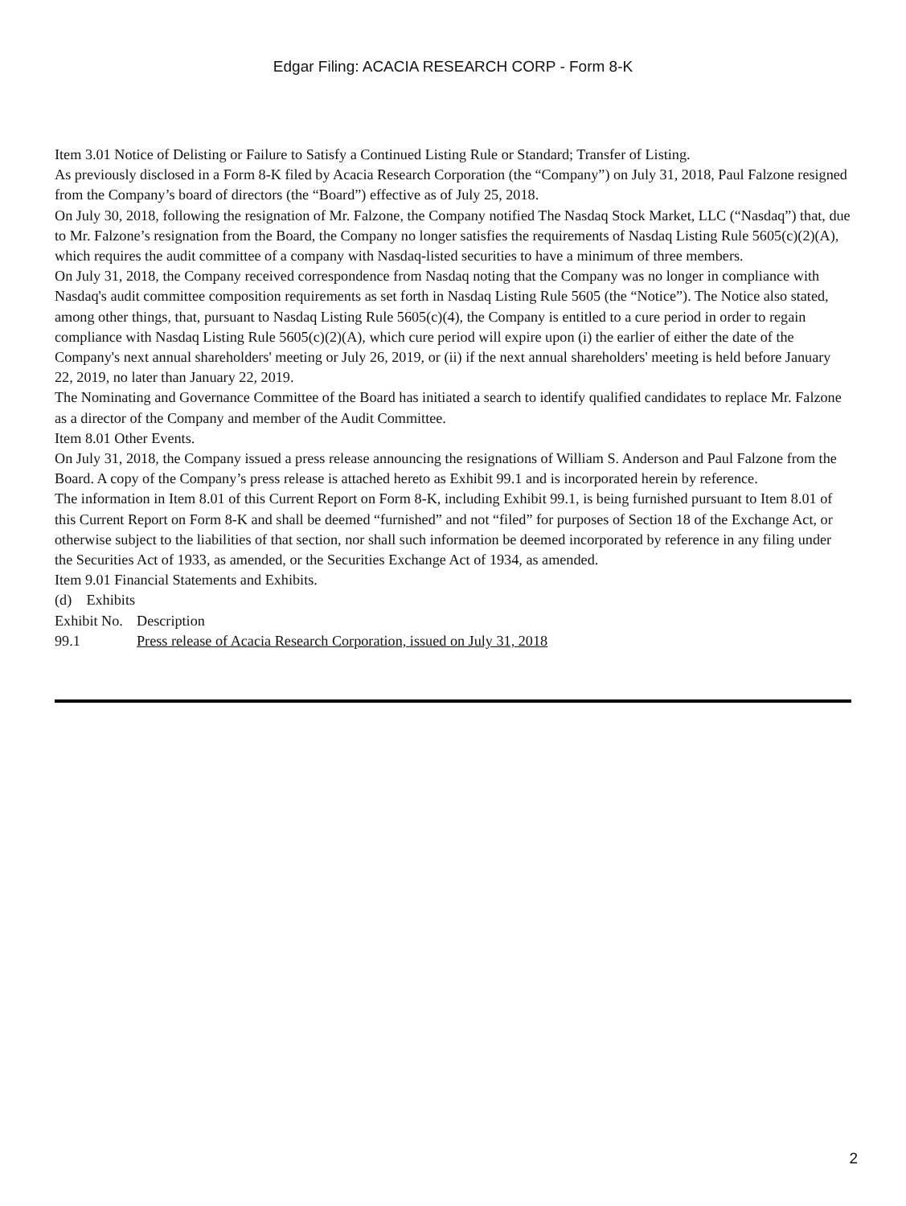Edgar Filing: ACACIA RESEARCH CORP - Form 8-K
Item 3.01 Notice of Delisting or Failure to Satisfy a Continued Listing Rule or Standard; Transfer of Listing.
As previously disclosed in a Form 8-K filed by Acacia Research Corporation (the “Company”) on July 31, 2018, Paul Falzone resigned from the Company’s board of directors (the “Board”) effective as of July 25, 2018.
On July 30, 2018, following the resignation of Mr. Falzone, the Company notified The Nasdaq Stock Market, LLC (“Nasdaq”) that, due to Mr. Falzone’s resignation from the Board, the Company no longer satisfies the requirements of Nasdaq Listing Rule 5605(c)(2)(A), which requires the audit committee of a company with Nasdaq-listed securities to have a minimum of three members.
On July 31, 2018, the Company received correspondence from Nasdaq noting that the Company was no longer in compliance with Nasdaq's audit committee composition requirements as set forth in Nasdaq Listing Rule 5605 (the “Notice”). The Notice also stated, among other things, that, pursuant to Nasdaq Listing Rule 5605(c)(4), the Company is entitled to a cure period in order to regain compliance with Nasdaq Listing Rule 5605(c)(2)(A), which cure period will expire upon (i) the earlier of either the date of the Company's next annual shareholders' meeting or July 26, 2019, or (ii) if the next annual shareholders' meeting is held before January 22, 2019, no later than January 22, 2019.
The Nominating and Governance Committee of the Board has initiated a search to identify qualified candidates to replace Mr. Falzone as a director of the Company and member of the Audit Committee.
Item 8.01 Other Events.
On July 31, 2018, the Company issued a press release announcing the resignations of William S. Anderson and Paul Falzone from the Board. A copy of the Company’s press release is attached hereto as Exhibit 99.1 and is incorporated herein by reference.
The information in Item 8.01 of this Current Report on Form 8-K, including Exhibit 99.1, is being furnished pursuant to Item 8.01 of this Current Report on Form 8-K and shall be deemed “furnished” and not “filed” for purposes of Section 18 of the Exchange Act, or otherwise subject to the liabilities of that section, nor shall such information be deemed incorporated by reference in any filing under the Securities Act of 1933, as amended, or the Securities Exchange Act of 1934, as amended.
Item 9.01 Financial Statements and Exhibits.
(d) Exhibits
| Exhibit No. | Description |
| 99.1 | Press release of Acacia Research Corporation, issued on July 31, 2018 |
2